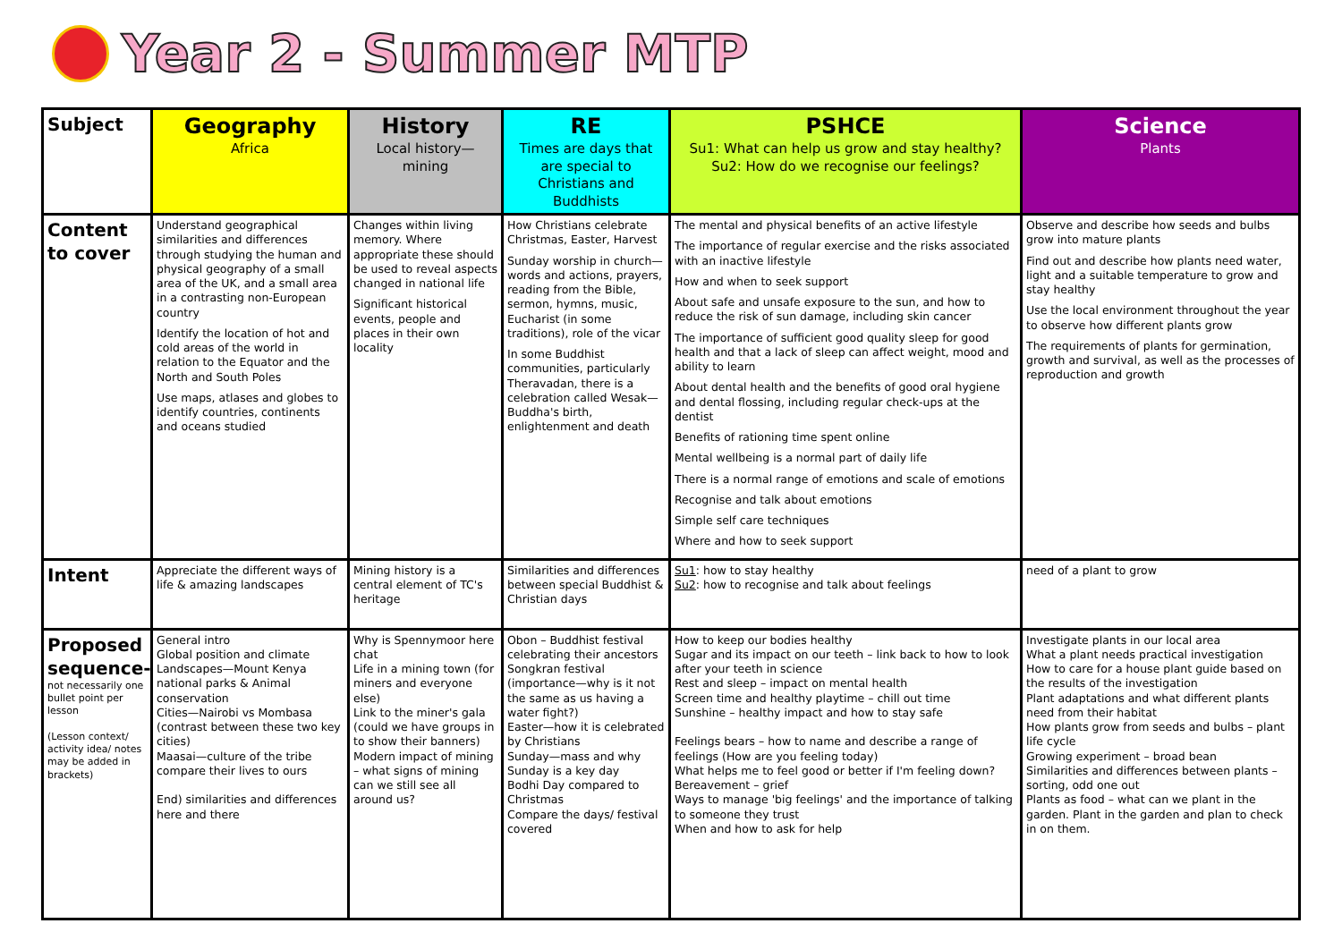Year 2 - Summer MTP
| Subject | Geography Africa | History Local history—mining | RE Times are days that are special to Christians and Buddhists | PSHCE Su1: What can help us grow and stay healthy? Su2: How do we recognise our feelings? | Science Plants |
| --- | --- | --- | --- | --- | --- |
| Content to cover | Understand geographical similarities and differences through studying the human and physical geography of a small area of the UK, and a small area in a contrasting non-European country Identify the location of hot and cold areas of the world in relation to the Equator and the North and South Poles Use maps, atlases and globes to identify countries, continents and oceans studied | Changes within living memory. Where appropriate these should be used to reveal aspects changed in national life Significant historical events, people and places in their own locality | How Christians celebrate Christmas, Easter, Harvest Sunday worship in church—words and actions, prayers, reading from the Bible, sermon, hymns, music, Eucharist (in some traditions), role of the vicar In some Buddhist communities, particularly Theravadan, there is a celebration called Wesak—Buddha's birth, enlightenment and death | The mental and physical benefits of an active lifestyle The importance of regular exercise and the risks associated with an inactive lifestyle How and when to seek support About safe and unsafe exposure to the sun, and how to reduce the risk of sun damage, including skin cancer The importance of sufficient good quality sleep for good health and that a lack of sleep can affect weight, mood and ability to learn About dental health and the benefits of good oral hygiene and dental flossing, including regular check-ups at the dentist Benefits of rationing time spent online Mental wellbeing is a normal part of daily life There is a normal range of emotions and scale of emotions Recognise and talk about emotions Simple self care techniques Where and how to seek support | Observe and describe how seeds and bulbs grow into mature plants Find out and describe how plants need water, light and a suitable temperature to grow and stay healthy Use the local environment throughout the year to observe how different plants grow The requirements of plants for germination, growth and survival, as well as the processes of reproduction and growth |
| Intent | Appreciate the different ways of life & amazing landscapes | Mining history is a central element of TC's heritage | Similarities and differences between special Buddhist & Christian days | Su1 : how to stay healthy Su2 : how to recognise and talk about feelings | need of a plant to grow |
| Proposed sequence- not necessarily one bullet point per lesson (Lesson context/ activity idea/ notes may be added in brackets) | General intro Global position and climate Landscapes—Mount Kenya national parks & Animal conservation Cities—Nairobi vs Mombasa (contrast between these two key cities) Maasai—culture of the tribe compare their lives to ours End) similarities and differences here and there | Why is Spennymoor here chat Life in a mining town (for miners and everyone else) Link to the miner's gala (could we have groups in to show their banners) Modern impact of mining – what signs of mining can we still see all around us? | Obon – Buddhist festival celebrating their ancestors Songkran festival (importance—why is it not the same as us having a water fight?) Easter—how it is celebrated by Christians Sunday—mass and why Sunday is a key day Bodhi Day compared to Christmas Compare the days/ festival covered | How to keep our bodies healthy Sugar and its impact on our teeth – link back to how to look after your teeth in science Rest and sleep – impact on mental health Screen time and healthy playtime – chill out time Sunshine – healthy impact and how to stay safe Feelings bears – how to name and describe a range of feelings (How are you feeling today) What helps me to feel good or better if I'm feeling down? Bereavement – grief Ways to manage 'big feelings' and the importance of talking to someone they trust When and how to ask for help | Investigate plants in our local area What a plant needs practical investigation How to care for a house plant guide based on the results of the investigation Plant adaptations and what different plants need from their habitat How plants grow from seeds and bulbs – plant life cycle Growing experiment – broad bean Similarities and differences between plants – sorting, odd one out Plants as food – what can we plant in the garden. Plant in the garden and plan to check in on them. |